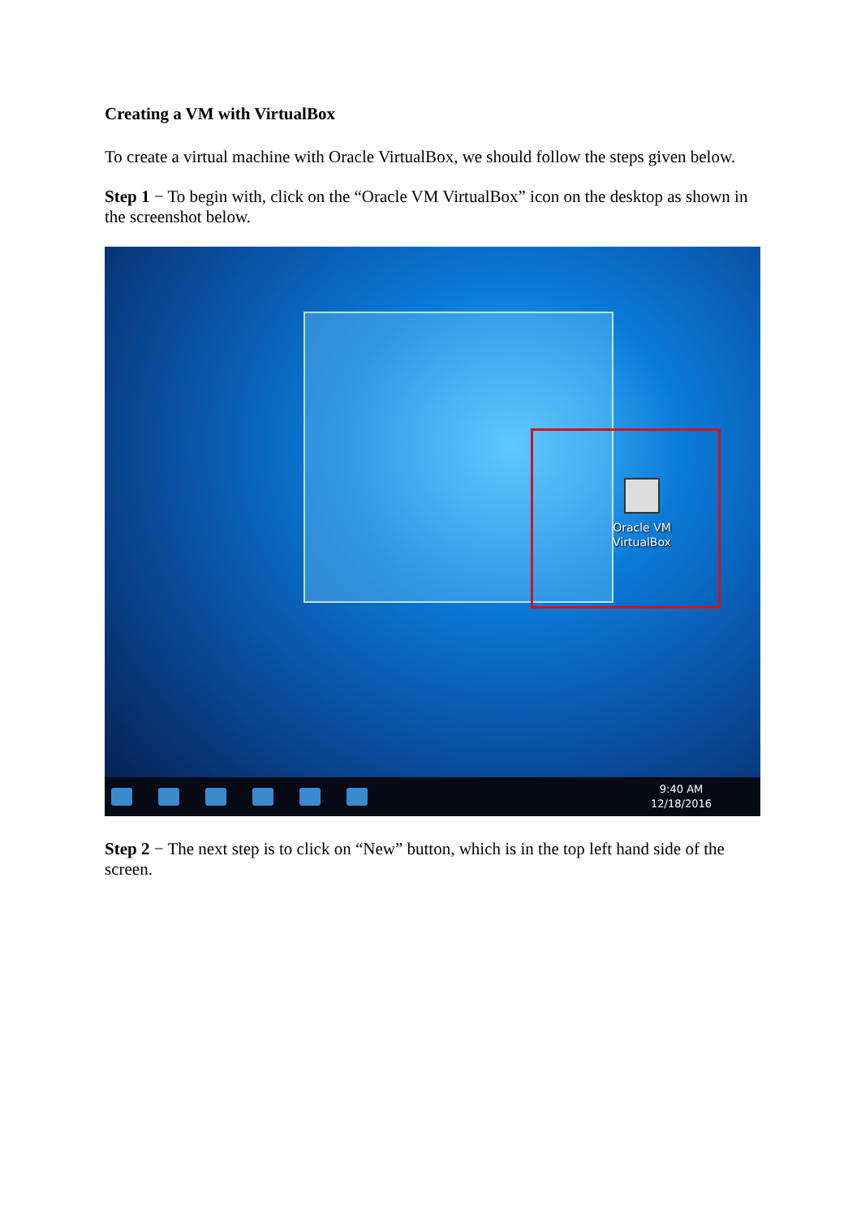Creating a VM with VirtualBox
To create a virtual machine with Oracle VirtualBox, we should follow the steps given below.
Step 1 − To begin with, click on the “Oracle VM VirtualBox” icon on the desktop as shown in the screenshot below.
Oracle VM
VirtualBox
9:40 AM
12/18/2016
Step 2 − The next step is to click on “New” button, which is in the top left hand side of the screen.